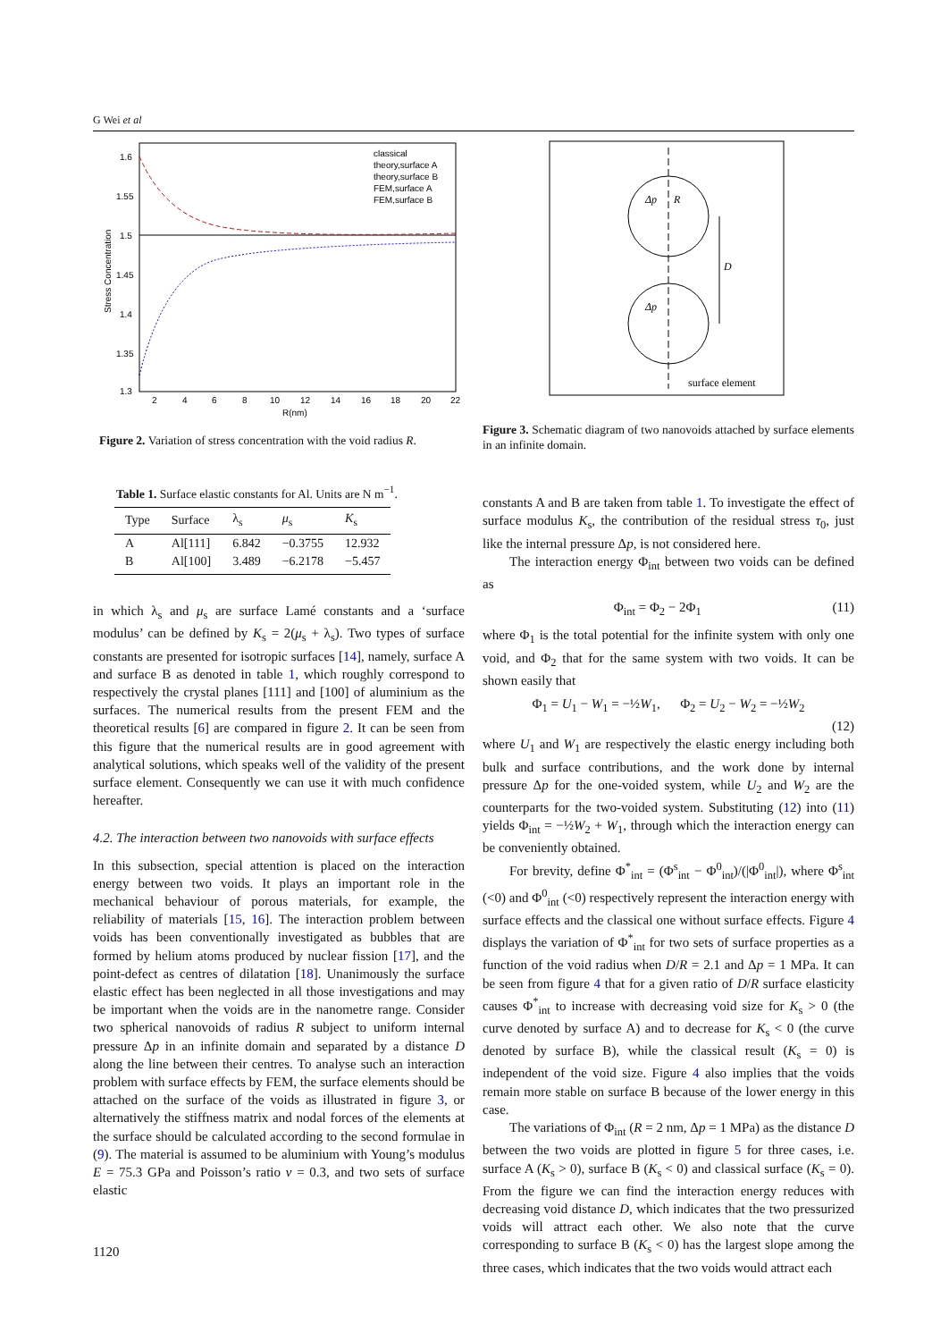G Wei et al
1.6
1.55
1.5
1.45
1.4
1.35
1.3
2
4
6
8
10
12
14
16
18
20
22
R(nm)
Stress Concentration
classical
theory,surface A
theory,surface B
FEM,surface A
FEM,surface B
Figure 2. Variation of stress concentration with the void radius R.
Table 1. Surface elastic constants for Al. Units are N m<sup>−1</sup>.
| Type | Surface | λ<sub>s</sub> | μ<sub>s</sub> | K<sub>s</sub> |
| --- | --- | --- | --- | --- |
| A B | Al[111] Al[100] | 6.842 3.489 | −0.3755 −6.2178 | 12.932 −5.457 |
in which λ<sub>s</sub> and μ<sub>s</sub> are surface Lamé constants and a ‘surface modulus’ can be defined by K<sub>s</sub> = 2(μ<sub>s</sub> + λ<sub>s</sub>). Two types of surface constants are presented for isotropic surfaces [14], namely, surface A and surface B as denoted in table 1, which roughly correspond to respectively the crystal planes [111] and [100] of aluminium as the surfaces. The numerical results from the present FEM and the theoretical results [6] are compared in figure 2. It can be seen from this figure that the numerical results are in good agreement with analytical solutions, which speaks well of the validity of the present surface element. Consequently we can use it with much confidence hereafter.
4.2. The interaction between two nanovoids with surface effects
In this subsection, special attention is placed on the interaction energy between two voids. It plays an important role in the mechanical behaviour of porous materials, for example, the reliability of materials [15, 16]. The interaction problem between voids has been conventionally investigated as bubbles that are formed by helium atoms produced by nuclear fission [17], and the point-defect as centres of dilatation [18]. Unanimously the surface elastic effect has been neglected in all those investigations and may be important when the voids are in the nanometre range. Consider two spherical nanovoids of radius R subject to uniform internal pressure Δp in an infinite domain and separated by a distance D along the line between their centres. To analyse such an interaction problem with surface effects by FEM, the surface elements should be attached on the surface of the voids as illustrated in figure 3, or alternatively the stiffness matrix and nodal forces of the elements at the surface should be calculated according to the second formulae in (9). The material is assumed to be aluminium with Young’s modulus E = 75.3 GPa and Poisson’s ratio ν = 0.3, and two sets of surface elastic
Δp
Δp
R
D
surface element
Figure 3. Schematic diagram of two nanovoids attached by surface elements in an infinite domain.
constants A and B are taken from table 1. To investigate the effect of surface modulus K<sub>s</sub>, the contribution of the residual stress τ<sub>0</sub>, just like the internal pressure Δp, is not considered here.
The interaction energy Φ<sub>int</sub> between two voids can be defined as
Φ<sub>int</sub> = Φ<sub>2</sub> − 2Φ<sub>1</sub> (11)
where Φ<sub>1</sub> is the total potential for the infinite system with only one void, and Φ<sub>2</sub> that for the same system with two voids. It can be shown easily that
Φ<sub>1</sub> = U<sub>1</sub> − W<sub>1</sub> = −½W<sub>1</sub>, Φ<sub>2</sub> = U<sub>2</sub> − W<sub>2</sub> = −½W<sub>2</sub>
(12)
where U<sub>1</sub> and W<sub>1</sub> are respectively the elastic energy including both bulk and surface contributions, and the work done by internal pressure Δp for the one-voided system, while U<sub>2</sub> and W<sub>2</sub> are the counterparts for the two-voided system. Substituting (12) into (11) yields Φ<sub>int</sub> = −½W<sub>2</sub> + W<sub>1</sub>, through which the interaction energy can be conveniently obtained.
For brevity, define Φ<sup>*</sup><sub>int</sub> = (Φ<sup>s</sup><sub>int</sub> − Φ<sup>0</sup><sub>int</sub>)/(|Φ<sup>0</sup><sub>int</sub>|), where Φ<sup>s</sup><sub>int</sub> (<0) and Φ<sup>0</sup><sub>int</sub> (<0) respectively represent the interaction energy with surface effects and the classical one without surface effects. Figure 4 displays the variation of Φ<sup>*</sup><sub>int</sub> for two sets of surface properties as a function of the void radius when D/R = 2.1 and Δp = 1 MPa. It can be seen from figure 4 that for a given ratio of D/R surface elasticity causes Φ<sup>*</sup><sub>int</sub> to increase with decreasing void size for K<sub>s</sub> > 0 (the curve denoted by surface A) and to decrease for K<sub>s</sub> < 0 (the curve denoted by surface B), while the classical result (K<sub>s</sub> = 0) is independent of the void size. Figure 4 also implies that the voids remain more stable on surface B because of the lower energy in this case.
The variations of Φ<sub>int</sub> (R = 2 nm, Δp = 1 MPa) as the distance D between the two voids are plotted in figure 5 for three cases, i.e. surface A (K<sub>s</sub> > 0), surface B (K<sub>s</sub> < 0) and classical surface (K<sub>s</sub> = 0). From the figure we can find the interaction energy reduces with decreasing void distance D, which indicates that the two pressurized voids will attract each other. We also note that the curve corresponding to surface B (K<sub>s</sub> < 0) has the largest slope among the three cases, which indicates that the two voids would attract each
1120